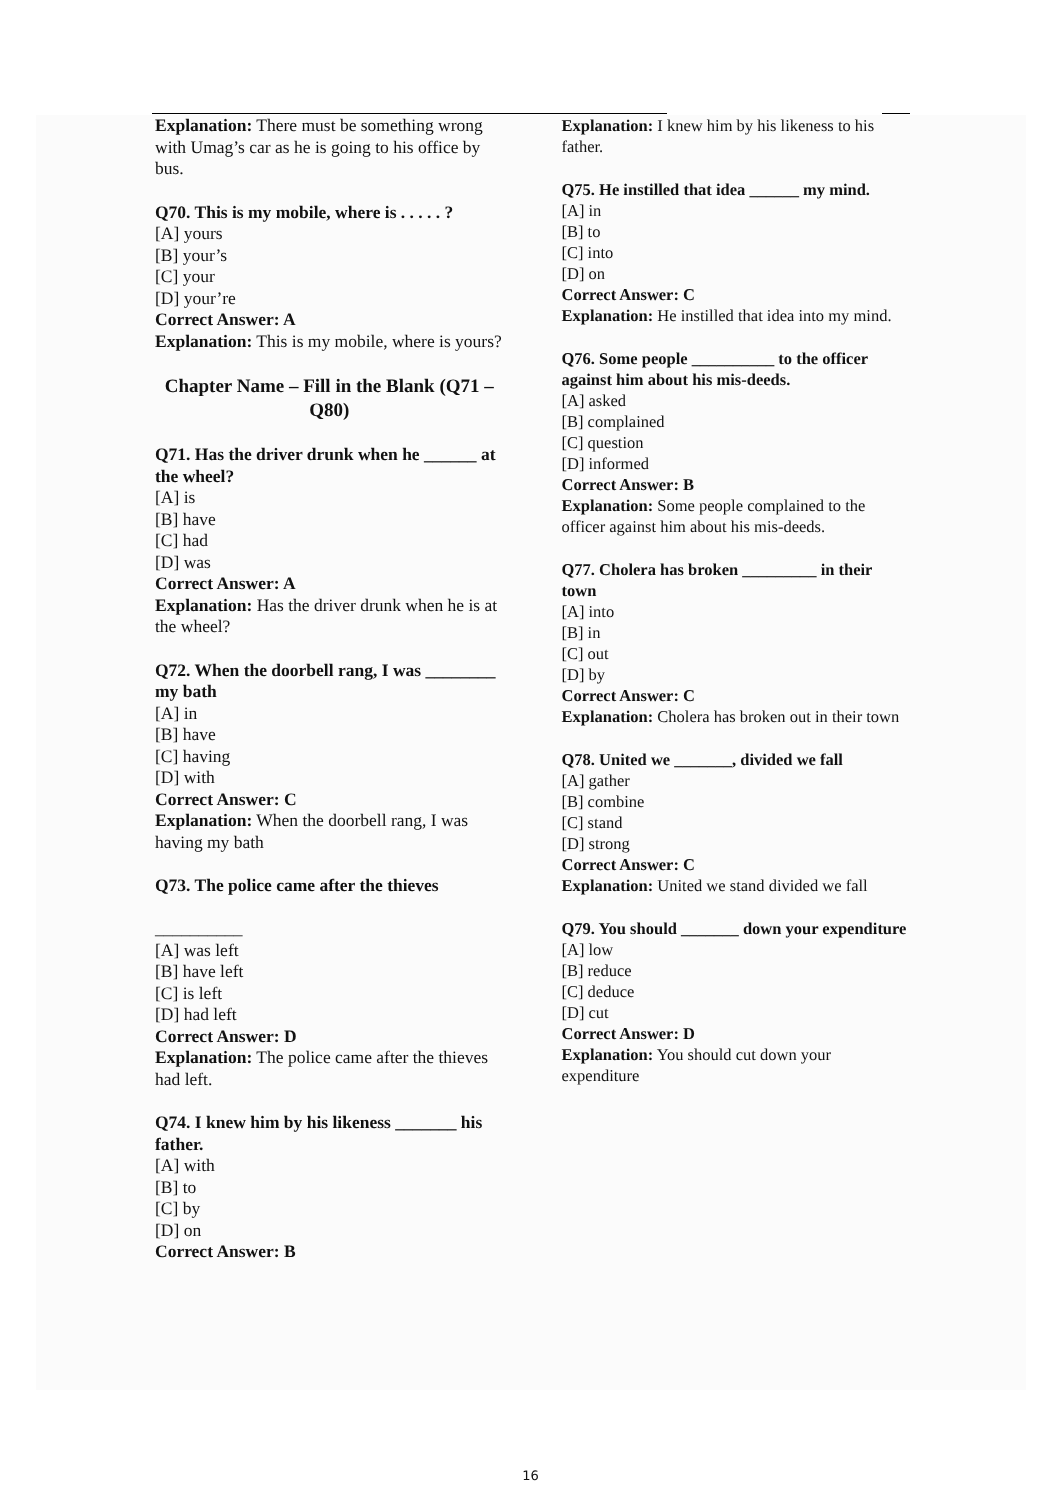Explanation: There must be something wrong with Umag’s car as he is going to his office by bus.
Q70. This is my mobile, where is . . . . . ?
[A] yours
[B] your’s
[C] your
[D] your’re
Correct Answer: A
Explanation: This is my mobile, where is yours?
Chapter Name – Fill in the Blank (Q71 – Q80)
Q71. Has the driver drunk when he ______ at the wheel?
[A] is
[B] have
[C] had
[D] was
Correct Answer: A
Explanation: Has the driver drunk when he is at the wheel?
Q72. When the doorbell rang, I was ________ my bath
[A] in
[B] have
[C] having
[D] with
Correct Answer: C
Explanation: When the doorbell rang, I was having my bath
Q73. The police came after the thieves
__________
[A] was left
[B] have left
[C] is left
[D] had left
Correct Answer: D
Explanation: The police came after the thieves had left.
Q74. I knew him by his likeness _______ his father.
[A] with
[B] to
[C] by
[D] on
Correct Answer: B
Explanation: I knew him by his likeness to his father.
Q75. He instilled that idea ______ my mind.
[A] in
[B] to
[C] into
[D] on
Correct Answer: C
Explanation: He instilled that idea into my mind.
Q76. Some people __________ to the officer against him about his mis-deeds.
[A] asked
[B] complained
[C] question
[D] informed
Correct Answer: B
Explanation: Some people complained to the officer against him about his mis-deeds.
Q77. Cholera has broken _________ in their town
[A] into
[B] in
[C] out
[D] by
Correct Answer: C
Explanation: Cholera has broken out in their town
Q78. United we _______, divided we fall
[A] gather
[B] combine
[C] stand
[D] strong
Correct Answer: C
Explanation: United we stand divided we fall
Q79. You should _______ down your expenditure
[A] low
[B] reduce
[C] deduce
[D] cut
Correct Answer: D
Explanation: You should cut down your expenditure
16